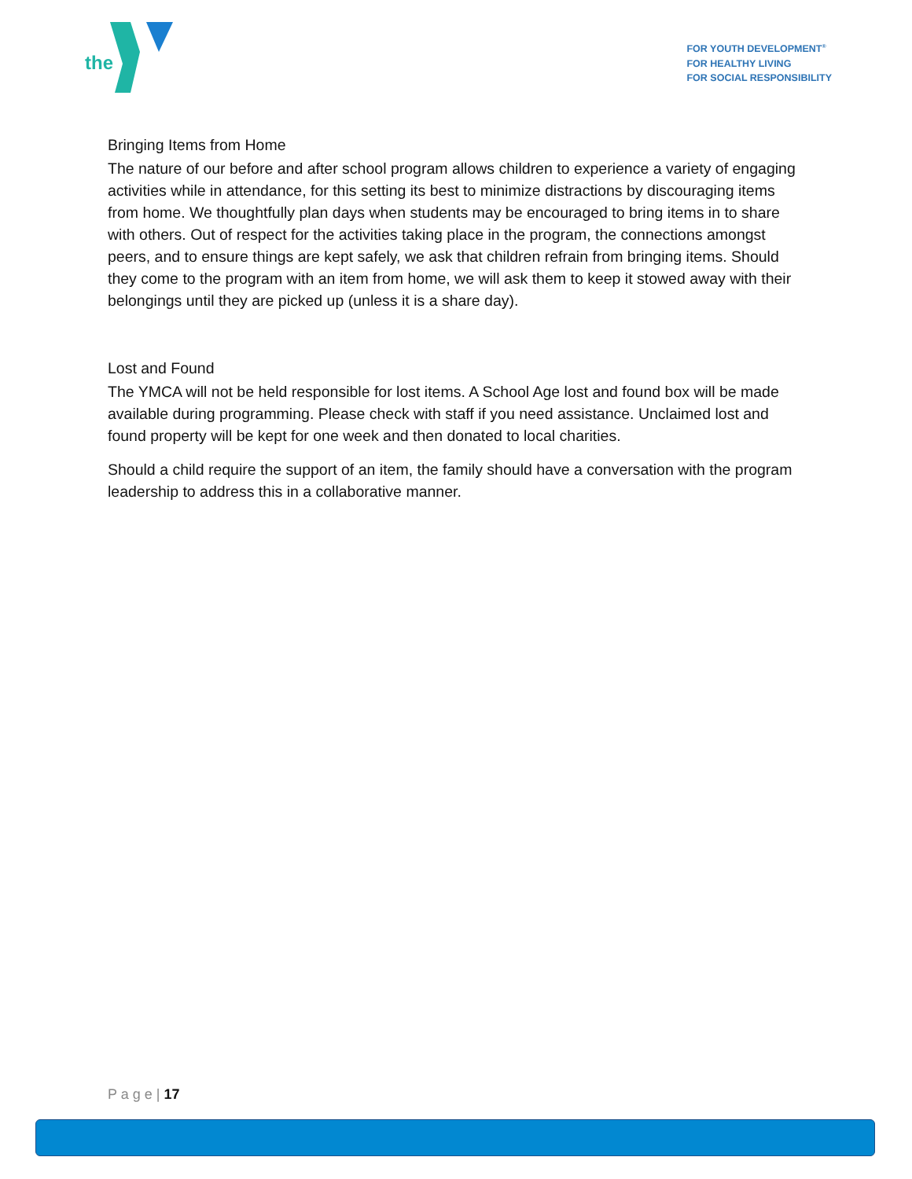the
FOR YOUTH DEVELOPMENT<sup>®</sup>
FOR HEALTHY LIVING
FOR SOCIAL RESPONSIBILITY
Bringing Items from Home
The nature of our before and after school program allows children to experience a variety of engaging activities while in attendance, for this setting its best to minimize distractions by discouraging items from home. We thoughtfully plan days when students may be encouraged to bring items in to share with others. Out of respect for the activities taking place in the program, the connections amongst peers, and to ensure things are kept safely, we ask that children refrain from bringing items. Should they come to the program with an item from home, we will ask them to keep it stowed away with their belongings until they are picked up (unless it is a share day).
Lost and Found
The YMCA will not be held responsible for lost items. A School Age lost and found box will be made available during programming. Please check with staff if you need assistance. Unclaimed lost and found property will be kept for one week and then donated to local charities.
Should a child require the support of an item, the family should have a conversation with the program leadership to address this in a collaborative manner.
P a g e | 17